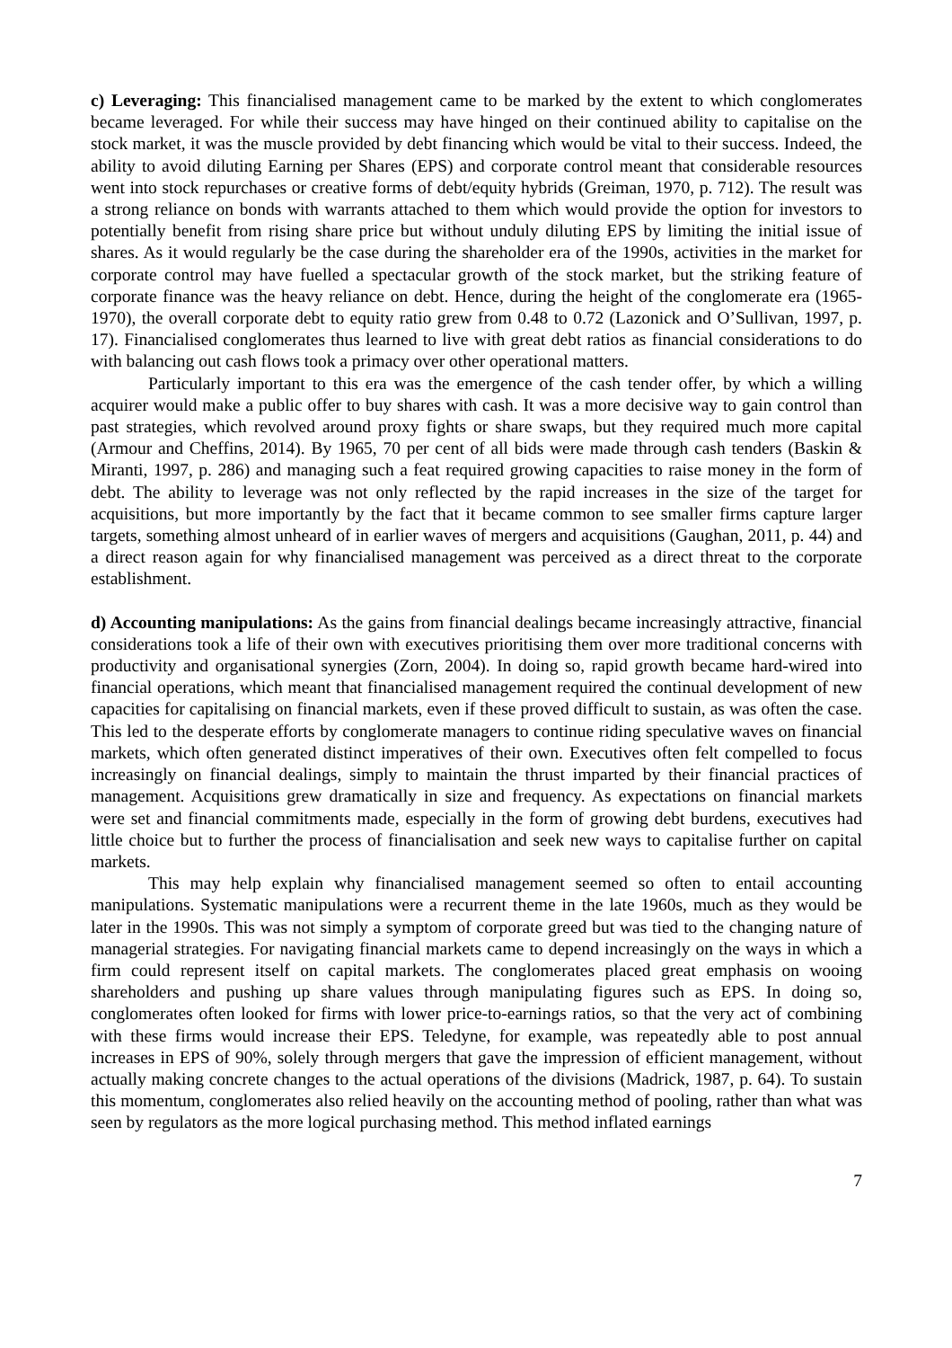c) Leveraging: This financialised management came to be marked by the extent to which conglomerates became leveraged. For while their success may have hinged on their continued ability to capitalise on the stock market, it was the muscle provided by debt financing which would be vital to their success. Indeed, the ability to avoid diluting Earning per Shares (EPS) and corporate control meant that considerable resources went into stock repurchases or creative forms of debt/equity hybrids (Greiman, 1970, p. 712). The result was a strong reliance on bonds with warrants attached to them which would provide the option for investors to potentially benefit from rising share price but without unduly diluting EPS by limiting the initial issue of shares. As it would regularly be the case during the shareholder era of the 1990s, activities in the market for corporate control may have fuelled a spectacular growth of the stock market, but the striking feature of corporate finance was the heavy reliance on debt. Hence, during the height of the conglomerate era (1965-1970), the overall corporate debt to equity ratio grew from 0.48 to 0.72 (Lazonick and O’Sullivan, 1997, p. 17). Financialised conglomerates thus learned to live with great debt ratios as financial considerations to do with balancing out cash flows took a primacy over other operational matters.
Particularly important to this era was the emergence of the cash tender offer, by which a willing acquirer would make a public offer to buy shares with cash. It was a more decisive way to gain control than past strategies, which revolved around proxy fights or share swaps, but they required much more capital (Armour and Cheffins, 2014). By 1965, 70 per cent of all bids were made through cash tenders (Baskin & Miranti, 1997, p. 286) and managing such a feat required growing capacities to raise money in the form of debt. The ability to leverage was not only reflected by the rapid increases in the size of the target for acquisitions, but more importantly by the fact that it became common to see smaller firms capture larger targets, something almost unheard of in earlier waves of mergers and acquisitions (Gaughan, 2011, p. 44) and a direct reason again for why financialised management was perceived as a direct threat to the corporate establishment.
d) Accounting manipulations: As the gains from financial dealings became increasingly attractive, financial considerations took a life of their own with executives prioritising them over more traditional concerns with productivity and organisational synergies (Zorn, 2004). In doing so, rapid growth became hard-wired into financial operations, which meant that financialised management required the continual development of new capacities for capitalising on financial markets, even if these proved difficult to sustain, as was often the case. This led to the desperate efforts by conglomerate managers to continue riding speculative waves on financial markets, which often generated distinct imperatives of their own. Executives often felt compelled to focus increasingly on financial dealings, simply to maintain the thrust imparted by their financial practices of management. Acquisitions grew dramatically in size and frequency. As expectations on financial markets were set and financial commitments made, especially in the form of growing debt burdens, executives had little choice but to further the process of financialisation and seek new ways to capitalise further on capital markets.
This may help explain why financialised management seemed so often to entail accounting manipulations. Systematic manipulations were a recurrent theme in the late 1960s, much as they would be later in the 1990s. This was not simply a symptom of corporate greed but was tied to the changing nature of managerial strategies. For navigating financial markets came to depend increasingly on the ways in which a firm could represent itself on capital markets. The conglomerates placed great emphasis on wooing shareholders and pushing up share values through manipulating figures such as EPS. In doing so, conglomerates often looked for firms with lower price-to-earnings ratios, so that the very act of combining with these firms would increase their EPS. Teledyne, for example, was repeatedly able to post annual increases in EPS of 90%, solely through mergers that gave the impression of efficient management, without actually making concrete changes to the actual operations of the divisions (Madrick, 1987, p. 64). To sustain this momentum, conglomerates also relied heavily on the accounting method of pooling, rather than what was seen by regulators as the more logical purchasing method. This method inflated earnings
7